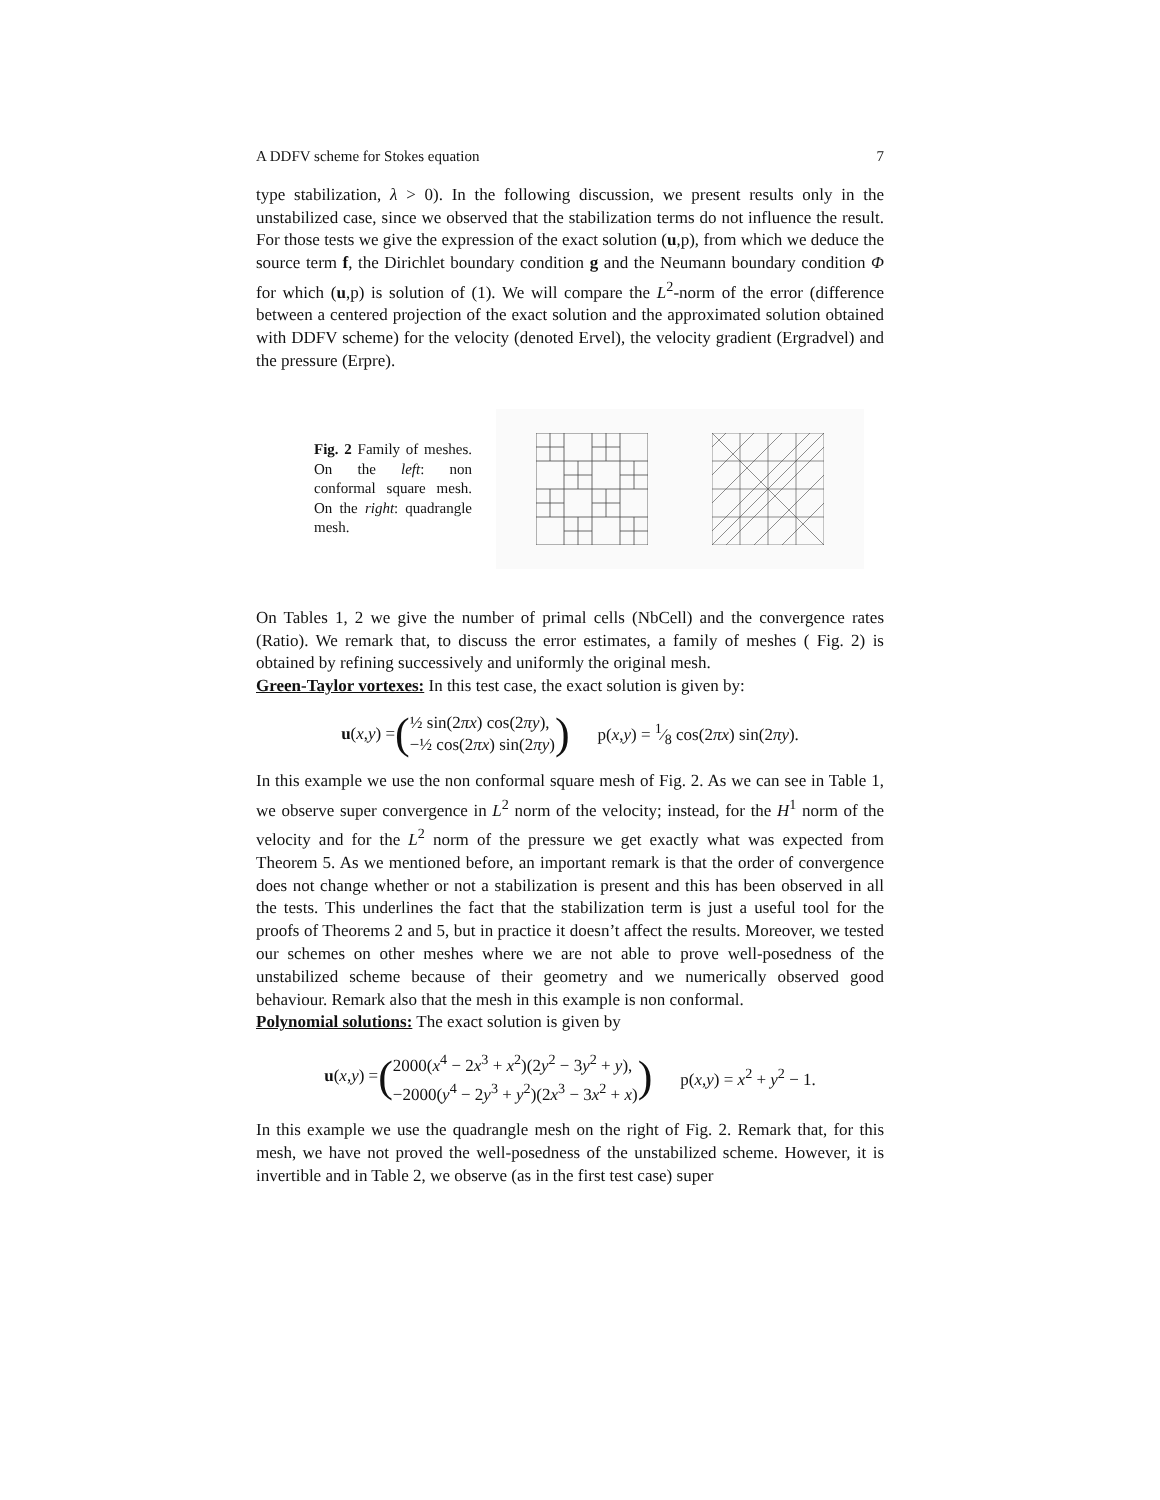A DDFV scheme for Stokes equation 7
type stabilization, λ > 0). In the following discussion, we present results only in the unstabilized case, since we observed that the stabilization terms do not influence the result. For those tests we give the expression of the exact solution (u,p), from which we deduce the source term f, the Dirichlet boundary condition g and the Neumann boundary condition Φ for which (u,p) is solution of (1). We will compare the L<sup>2</sup>-norm of the error (difference between a centered projection of the exact solution and the approximated solution obtained with DDFV scheme) for the velocity (denoted Ervel), the velocity gradient (Ergradvel) and the pressure (Erpre).
Fig. 2 Family of meshes. On the left: non conformal square mesh. On the right: quadrangle mesh.
On Tables 1, 2 we give the number of primal cells (NbCell) and the convergence rates (Ratio). We remark that, to discuss the error estimates, a family of meshes ( Fig. 2) is obtained by refining successively and uniformly the original mesh.
Green-Taylor vortexes: In this test case, the exact solution is given by:
u (x, y) = (
½ sin(2πx) cos(2πy),
−½ cos(2πx) sin(2πy)
)
p(x,y) = 1⁄8 cos(2πx) sin(2πy).
In this example we use the non conformal square mesh of Fig. 2. As we can see in Table 1, we observe super convergence in L<sup>2</sup> norm of the velocity; instead, for the H<sup>1</sup> norm of the velocity and for the L<sup>2</sup> norm of the pressure we get exactly what was expected from Theorem 5. As we mentioned before, an important remark is that the order of convergence does not change whether or not a stabilization is present and this has been observed in all the tests. This underlines the fact that the stabilization term is just a useful tool for the proofs of Theorems 2 and 5, but in practice it doesn’t affect the results. Moreover, we tested our schemes on other meshes where we are not able to prove well-posedness of the unstabilized scheme because of their geometry and we numerically observed good behaviour. Remark also that the mesh in this example is non conformal.
Polynomial solutions: The exact solution is given by
u (x, y) = (
2000(x<sup>4</sup> − 2x<sup>3</sup> + x<sup>2</sup>)(2y<sup>2</sup> − 3y<sup>2</sup> + y),
−2000(y<sup>4</sup> − 2y<sup>3</sup> + y<sup>2</sup>)(2x<sup>3</sup> − 3x<sup>2</sup> + x)
)
p(x,y) = x<sup>2</sup> + y<sup>2</sup> − 1.
In this example we use the quadrangle mesh on the right of Fig. 2. Remark that, for this mesh, we have not proved the well-posedness of the unstabilized scheme. However, it is invertible and in Table 2, we observe (as in the first test case) super